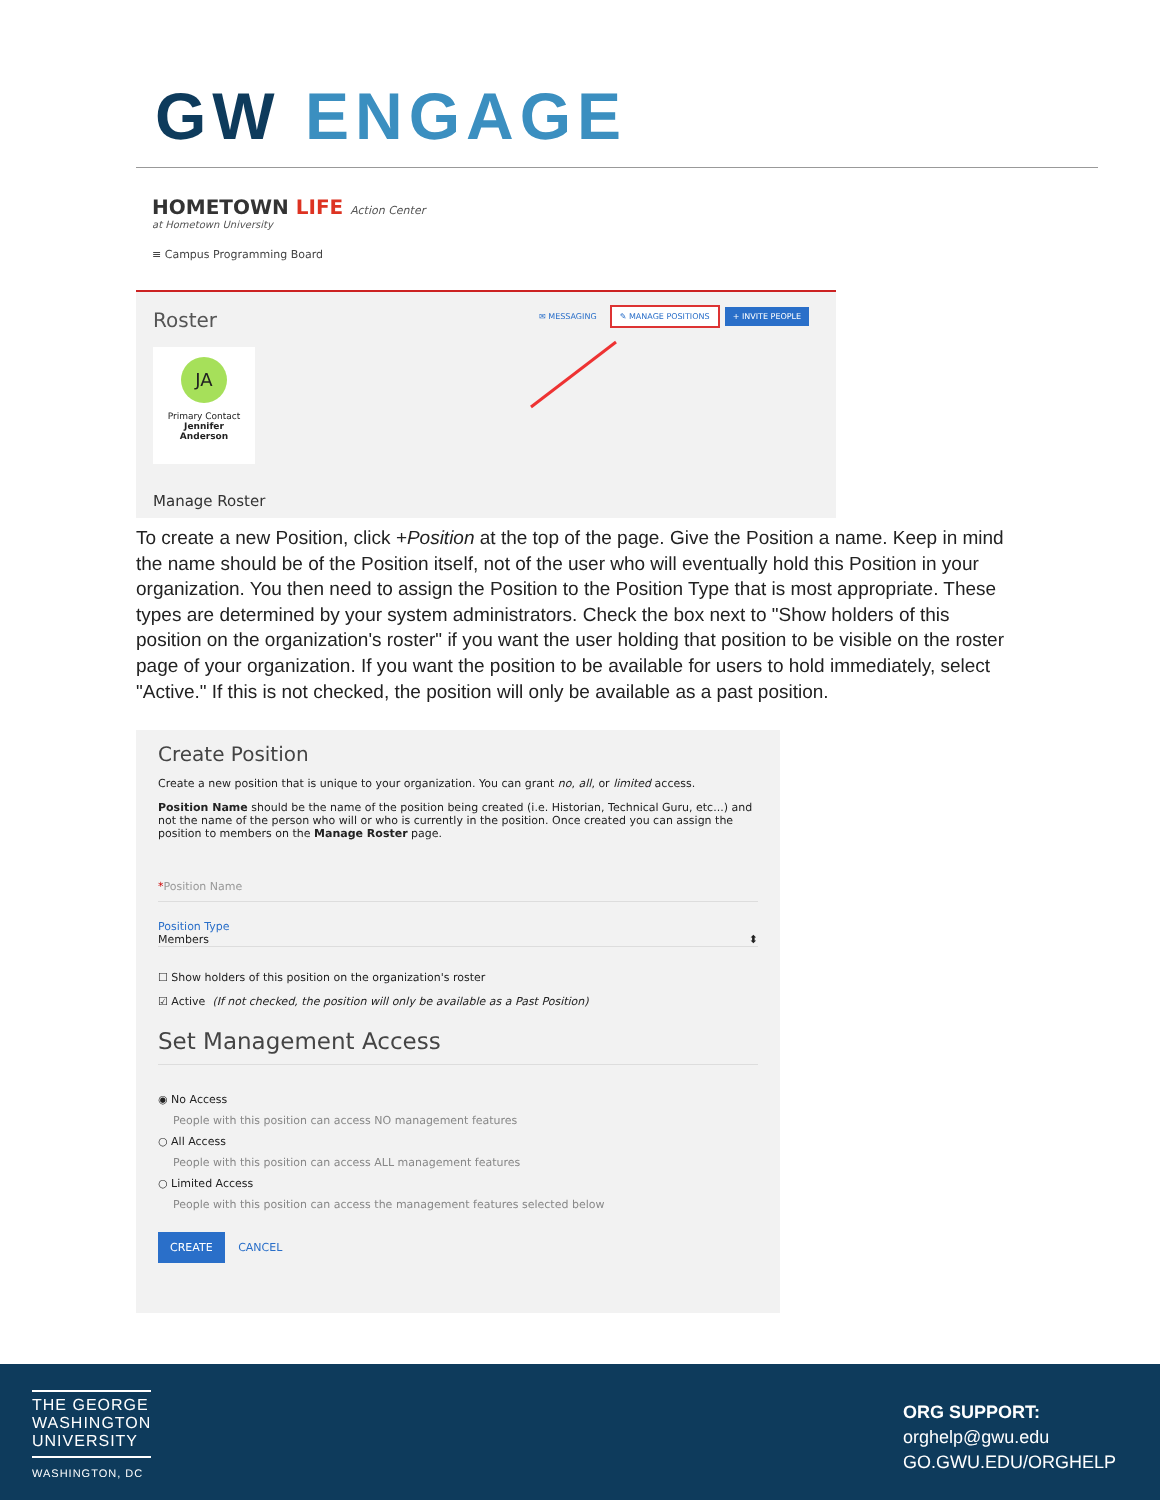GW ENGAGE
HOMETOWN LIFE Action Center
at Hometown University
≡ Campus Programming Board
Roster
✉ MESSAGING ✎ MANAGE POSITIONS + INVITE PEOPLE
JA
Primary Contact
Jennifer
Anderson
Manage Roster
To create a new Position, click +Position at the top of the page. Give the Position a name. Keep in mind the name should be of the Position itself, not of the user who will eventually hold this Position in your organization. You then need to assign the Position to the Position Type that is most appropriate. These types are determined by your system administrators. Check the box next to "Show holders of this position on the organization's roster" if you want the user holding that position to be visible on the roster page of your organization. If you want the position to be available for users to hold immediately, select "Active." If this is not checked, the position will only be available as a past position.
Create Position
Create a new position that is unique to your organization. You can grant no, all, or limited access.
Position Name should be the name of the position being created (i.e. Historian, Technical Guru, etc...) and not the name of the person who will or who is currently in the position. Once created you can assign the position to members on the Manage Roster page.
*Position Name
Position Type
Members ⬍
☐ Show holders of this position on the organization's roster
☑ Active (If not checked, the position will only be available as a Past Position)
Set Management Access
◉ No Access
People with this position can access NO management features
○ All Access
People with this position can access ALL management features
○ Limited Access
People with this position can access the management features selected below
CREATE CANCEL
THE GEORGE
WASHINGTON
UNIVERSITY
WASHINGTON, DC
ORG SUPPORT:
orghelp@gwu.edu
GO.GWU.EDU/ORGHELP